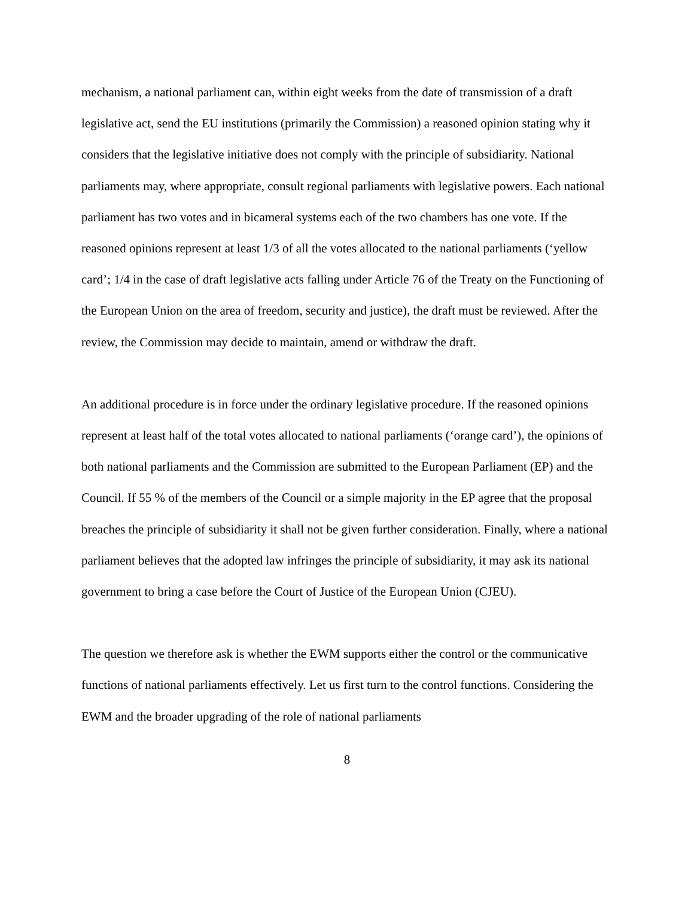mechanism, a national parliament can, within eight weeks from the date of transmission of a draft legislative act, send the EU institutions (primarily the Commission) a reasoned opinion stating why it considers that the legislative initiative does not comply with the principle of subsidiarity. National parliaments may, where appropriate, consult regional parliaments with legislative powers. Each national parliament has two votes and in bicameral systems each of the two chambers has one vote. If the reasoned opinions represent at least 1/3 of all the votes allocated to the national parliaments (‘yellow card’; 1/4 in the case of draft legislative acts falling under Article 76 of the Treaty on the Functioning of the European Union on the area of freedom, security and justice), the draft must be reviewed. After the review, the Commission may decide to maintain, amend or withdraw the draft.
An additional procedure is in force under the ordinary legislative procedure. If the reasoned opinions represent at least half of the total votes allocated to national parliaments (‘orange card’), the opinions of both national parliaments and the Commission are submitted to the European Parliament (EP) and the Council. If 55 % of the members of the Council or a simple majority in the EP agree that the proposal breaches the principle of subsidiarity it shall not be given further consideration. Finally, where a national parliament believes that the adopted law infringes the principle of subsidiarity, it may ask its national government to bring a case before the Court of Justice of the European Union (CJEU).
The question we therefore ask is whether the EWM supports either the control or the communicative functions of national parliaments effectively. Let us first turn to the control functions. Considering the EWM and the broader upgrading of the role of national parliaments
8